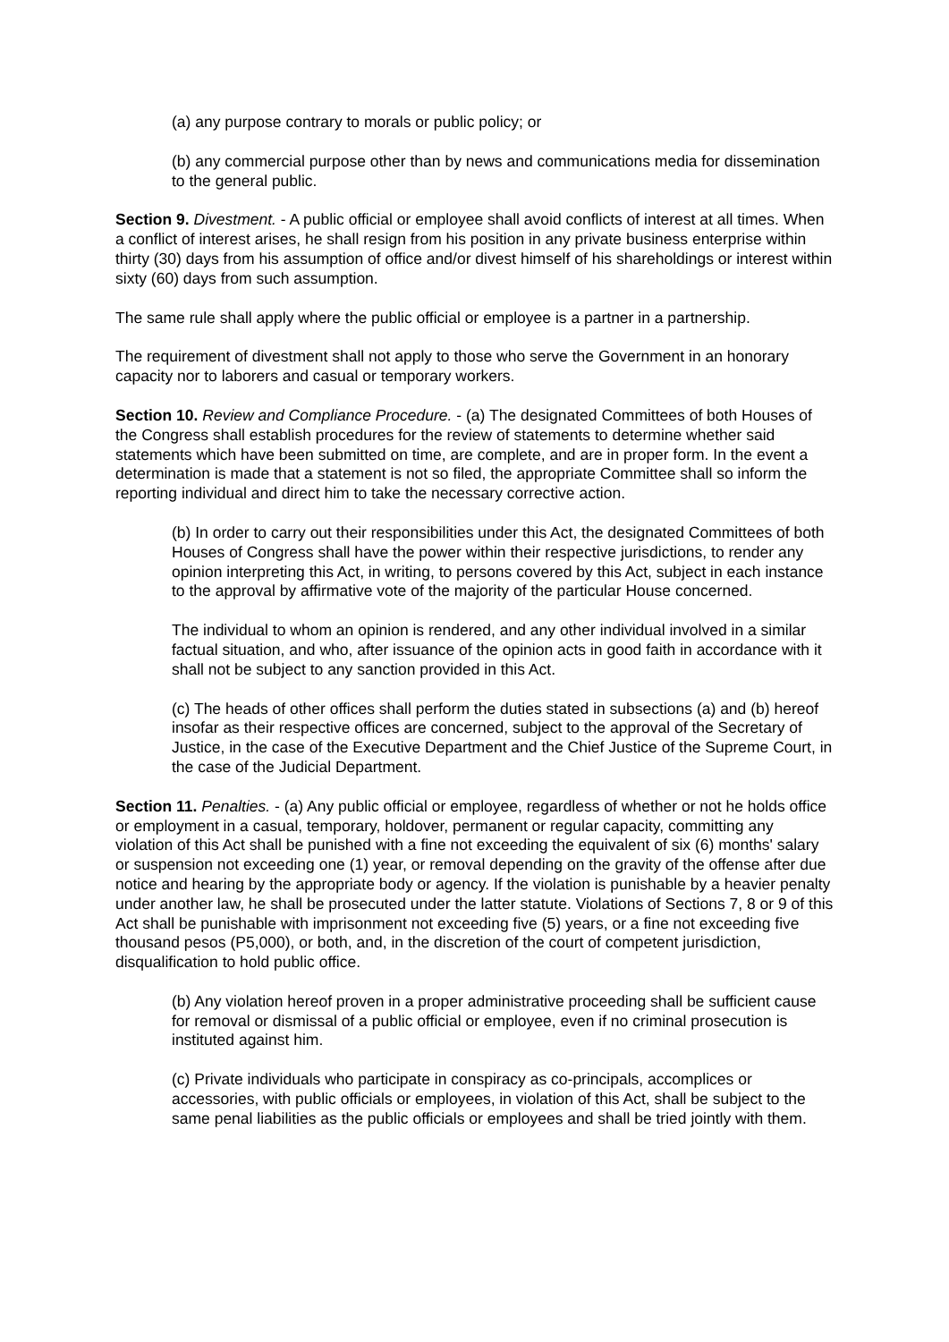(a) any purpose contrary to morals or public policy; or
(b) any commercial purpose other than by news and communications media for dissemination to the general public.
Section 9. Divestment. - A public official or employee shall avoid conflicts of interest at all times. When a conflict of interest arises, he shall resign from his position in any private business enterprise within thirty (30) days from his assumption of office and/or divest himself of his shareholdings or interest within sixty (60) days from such assumption.
The same rule shall apply where the public official or employee is a partner in a partnership.
The requirement of divestment shall not apply to those who serve the Government in an honorary capacity nor to laborers and casual or temporary workers.
Section 10. Review and Compliance Procedure. - (a) The designated Committees of both Houses of the Congress shall establish procedures for the review of statements to determine whether said statements which have been submitted on time, are complete, and are in proper form. In the event a determination is made that a statement is not so filed, the appropriate Committee shall so inform the reporting individual and direct him to take the necessary corrective action.
(b) In order to carry out their responsibilities under this Act, the designated Committees of both Houses of Congress shall have the power within their respective jurisdictions, to render any opinion interpreting this Act, in writing, to persons covered by this Act, subject in each instance to the approval by affirmative vote of the majority of the particular House concerned.
The individual to whom an opinion is rendered, and any other individual involved in a similar factual situation, and who, after issuance of the opinion acts in good faith in accordance with it shall not be subject to any sanction provided in this Act.
(c) The heads of other offices shall perform the duties stated in subsections (a) and (b) hereof insofar as their respective offices are concerned, subject to the approval of the Secretary of Justice, in the case of the Executive Department and the Chief Justice of the Supreme Court, in the case of the Judicial Department.
Section 11. Penalties. - (a) Any public official or employee, regardless of whether or not he holds office or employment in a casual, temporary, holdover, permanent or regular capacity, committing any violation of this Act shall be punished with a fine not exceeding the equivalent of six (6) months' salary or suspension not exceeding one (1) year, or removal depending on the gravity of the offense after due notice and hearing by the appropriate body or agency. If the violation is punishable by a heavier penalty under another law, he shall be prosecuted under the latter statute. Violations of Sections 7, 8 or 9 of this Act shall be punishable with imprisonment not exceeding five (5) years, or a fine not exceeding five thousand pesos (P5,000), or both, and, in the discretion of the court of competent jurisdiction, disqualification to hold public office.
(b) Any violation hereof proven in a proper administrative proceeding shall be sufficient cause for removal or dismissal of a public official or employee, even if no criminal prosecution is instituted against him.
(c) Private individuals who participate in conspiracy as co-principals, accomplices or accessories, with public officials or employees, in violation of this Act, shall be subject to the same penal liabilities as the public officials or employees and shall be tried jointly with them.